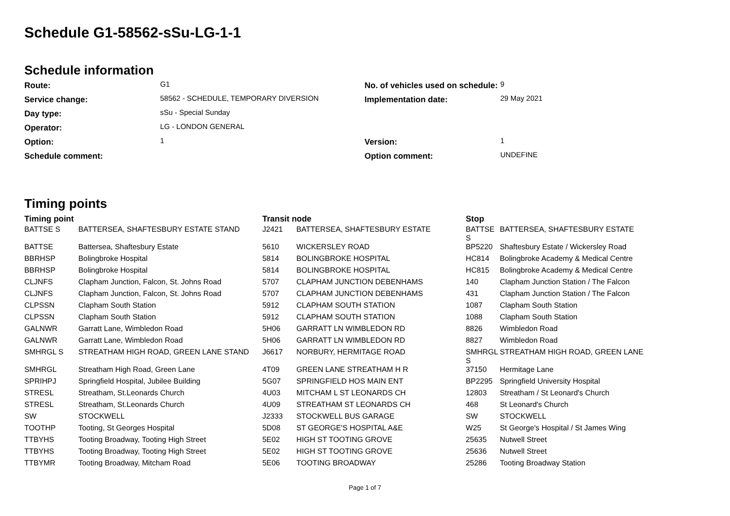Schedule G1-58562-sSu-LG-1-1
Schedule information
| Route: | G1 | No. of vehicles used on schedule: | 9 |
| Service change: | 58562 - SCHEDULE, TEMPORARY DIVERSION | Implementation date: | 29 May 2021 |
| Day type: | sSu - Special Sunday | | |
| Operator: | LG - LONDON GENERAL | | |
| Option: | 1 | Version: | 1 |
| Schedule comment: | | Option comment: | UNDEFINE |
Timing points
| Timing point | | Transit node | | Stop | |
| --- | --- | --- | --- | --- | --- |
| BATTSE S | BATTERSEA, SHAFTESBURY ESTATE STAND | J2421 | BATTERSEA, SHAFTESBURY ESTATE | BATTSE S | BATTERSEA, SHAFTESBURY ESTATE |
| BATTSE | Battersea, Shaftesbury Estate | 5610 | WICKERSLEY ROAD | BP5220 | Shaftesbury Estate / Wickersley Road |
| BBRHSP | Bolingbroke Hospital | 5814 | BOLINGBROKE HOSPITAL | HC814 | Bolingbroke Academy & Medical Centre |
| BBRHSP | Bolingbroke Hospital | 5814 | BOLINGBROKE HOSPITAL | HC815 | Bolingbroke Academy & Medical Centre |
| CLJNFS | Clapham Junction, Falcon, St. Johns Road | 5707 | CLAPHAM JUNCTION DEBENHAMS | 140 | Clapham Junction Station / The Falcon |
| CLJNFS | Clapham Junction, Falcon, St. Johns Road | 5707 | CLAPHAM JUNCTION DEBENHAMS | 431 | Clapham Junction Station / The Falcon |
| CLPSSN | Clapham South Station | 5912 | CLAPHAM SOUTH STATION | 1087 | Clapham South Station |
| CLPSSN | Clapham South Station | 5912 | CLAPHAM SOUTH STATION | 1088 | Clapham South Station |
| GALNWR | Garratt Lane, Wimbledon Road | 5H06 | GARRATT LN WIMBLEDON RD | 8826 | Wimbledon Road |
| GALNWR | Garratt Lane, Wimbledon Road | 5H06 | GARRATT LN WIMBLEDON RD | 8827 | Wimbledon Road |
| SMHRGL S | STREATHAM HIGH ROAD, GREEN LANE STAND | J6617 | NORBURY, HERMITAGE ROAD | SMHRGL S | STREATHAM HIGH ROAD, GREEN LANE |
| SMHRGL | Streatham High Road, Green Lane | 4T09 | GREEN LANE STREATHAM H R | 37150 | Hermitage Lane |
| SPRIHPJ | Springfield Hospital, Jubilee Building | 5G07 | SPRINGFIELD HOS MAIN ENT | BP2295 | Springfield University Hospital |
| STRESL | Streatham, St.Leonards Church | 4U03 | MITCHAM L ST LEONARDS CH | 12803 | Streatham / St Leonard's Church |
| STRESL | Streatham, St.Leonards Church | 4U09 | STREATHAM ST LEONARDS CH | 468 | St Leonard's Church |
| SW | STOCKWELL | J2333 | STOCKWELL BUS GARAGE | SW | STOCKWELL |
| TOOTHP | Tooting, St Georges Hospital | 5D08 | ST GEORGE'S HOSPITAL A&E | W25 | St George's Hospital / St James Wing |
| TTBYHS | Tooting Broadway, Tooting High Street | 5E02 | HIGH ST TOOTING GROVE | 25635 | Nutwell Street |
| TTBYHS | Tooting Broadway, Tooting High Street | 5E02 | HIGH ST TOOTING GROVE | 25636 | Nutwell Street |
| TTBYMR | Tooting Broadway, Mitcham Road | 5E06 | TOOTING BROADWAY | 25286 | Tooting Broadway Station |
Page 1 of 7